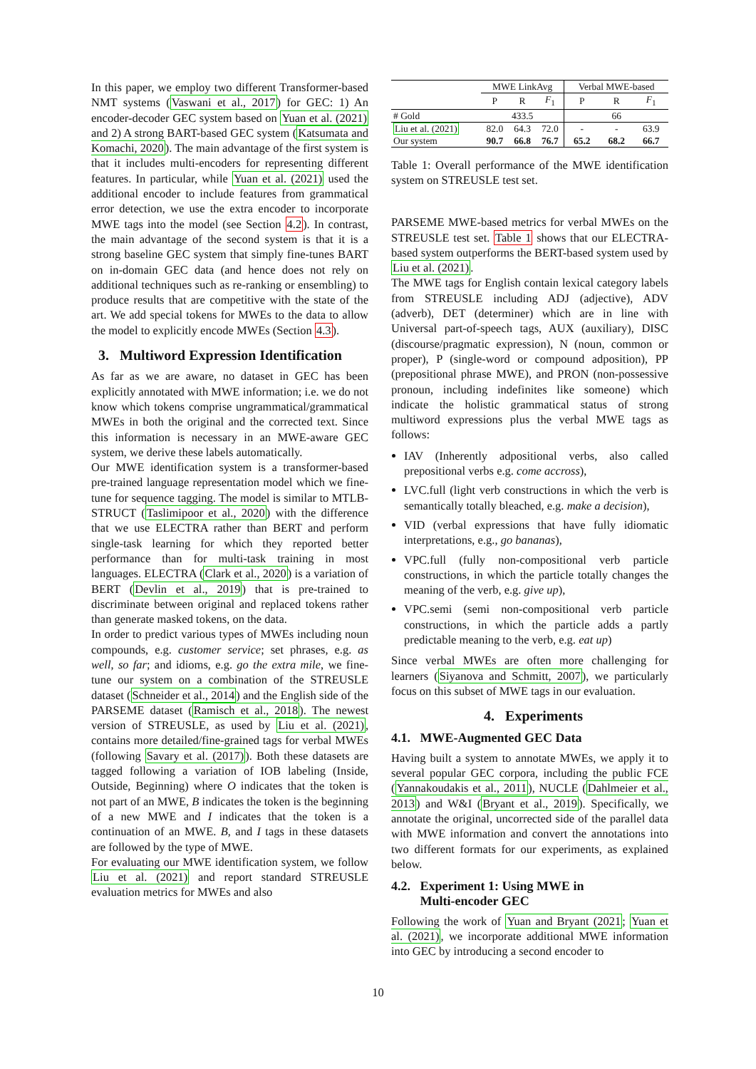In this paper, we employ two different Transformer-based NMT systems (Vaswani et al., 2017) for GEC: 1) An encoder-decoder GEC system based on Yuan et al. (2021) and 2) A strong BART-based GEC system (Katsumata and Komachi, 2020). The main advantage of the first system is that it includes multi-encoders for representing different features. In particular, while Yuan et al. (2021) used the additional encoder to include features from grammatical error detection, we use the extra encoder to incorporate MWE tags into the model (see Section 4.2). In contrast, the main advantage of the second system is that it is a strong baseline GEC system that simply fine-tunes BART on in-domain GEC data (and hence does not rely on additional techniques such as re-ranking or ensembling) to produce results that are competitive with the state of the art. We add special tokens for MWEs to the data to allow the model to explicitly encode MWEs (Section 4.3).
3. Multiword Expression Identification
As far as we are aware, no dataset in GEC has been explicitly annotated with MWE information; i.e. we do not know which tokens comprise ungrammatical/grammatical MWEs in both the original and the corrected text. Since this information is necessary in an MWE-aware GEC system, we derive these labels automatically.
Our MWE identification system is a transformer-based pre-trained language representation model which we fine-tune for sequence tagging. The model is similar to MTLB-STRUCT (Taslimipoor et al., 2020) with the difference that we use ELECTRA rather than BERT and perform single-task learning for which they reported better performance than for multi-task training in most languages. ELECTRA (Clark et al., 2020) is a variation of BERT (Devlin et al., 2019) that is pre-trained to discriminate between original and replaced tokens rather than generate masked tokens, on the data.
In order to predict various types of MWEs including noun compounds, e.g. customer service; set phrases, e.g. as well, so far; and idioms, e.g. go the extra mile, we fine-tune our system on a combination of the STREUSLE dataset (Schneider et al., 2014) and the English side of the PARSEME dataset (Ramisch et al., 2018). The newest version of STREUSLE, as used by Liu et al. (2021), contains more detailed/fine-grained tags for verbal MWEs (following Savary et al. (2017)). Both these datasets are tagged following a variation of IOB labeling (Inside, Outside, Beginning) where O indicates that the token is not part of an MWE, B indicates the token is the beginning of a new MWE and I indicates that the token is a continuation of an MWE. B, and I tags in these datasets are followed by the type of MWE.
For evaluating our MWE identification system, we follow Liu et al. (2021) and report standard STREUSLE evaluation metrics for MWEs and also
| | MWE LinkAvg | | | Verbal MWE-based | | |
| --- | --- | --- | --- | --- | --- | --- |
| | P | R | F<sub>1</sub> | P | R | F<sub>1</sub> |
| # Gold | 433.5 | | | 66 | | |
| Liu et al. (2021) | 82.0 | 64.3 | 72.0 | - | - | 63.9 |
| Our system | 90.7 | 66.8 | 76.7 | 65.2 | 68.2 | 66.7 |
Table 1: Overall performance of the MWE identification system on STREUSLE test set.
PARSEME MWE-based metrics for verbal MWEs on the STREUSLE test set. Table 1 shows that our ELECTRA-based system outperforms the BERT-based system used by Liu et al. (2021).
The MWE tags for English contain lexical category labels from STREUSLE including ADJ (adjective), ADV (adverb), DET (determiner) which are in line with Universal part-of-speech tags, AUX (auxiliary), DISC (discourse/pragmatic expression), N (noun, common or proper), P (single-word or compound adposition), PP (prepositional phrase MWE), and PRON (non-possessive pronoun, including indefinites like someone) which indicate the holistic grammatical status of strong multiword expressions plus the verbal MWE tags as follows:
IAV (Inherently adpositional verbs, also called prepositional verbs e.g. come accross),
LVC.full (light verb constructions in which the verb is semantically totally bleached, e.g. make a decision),
VID (verbal expressions that have fully idiomatic interpretations, e.g., go bananas),
VPC.full (fully non-compositional verb particle constructions, in which the particle totally changes the meaning of the verb, e.g. give up),
VPC.semi (semi non-compositional verb particle constructions, in which the particle adds a partly predictable meaning to the verb, e.g. eat up)
Since verbal MWEs are often more challenging for learners (Siyanova and Schmitt, 2007), we particularly focus on this subset of MWE tags in our evaluation.
4. Experiments
4.1. MWE-Augmented GEC Data
Having built a system to annotate MWEs, we apply it to several popular GEC corpora, including the public FCE (Yannakoudakis et al., 2011), NUCLE (Dahlmeier et al., 2013) and W&I (Bryant et al., 2019). Specifically, we annotate the original, uncorrected side of the parallel data with MWE information and convert the annotations into two different formats for our experiments, as explained below.
4.2. Experiment 1: Using MWE in
Multi-encoder GEC
Following the work of Yuan and Bryant (2021; Yuan et al. (2021), we incorporate additional MWE information into GEC by introducing a second encoder to
10